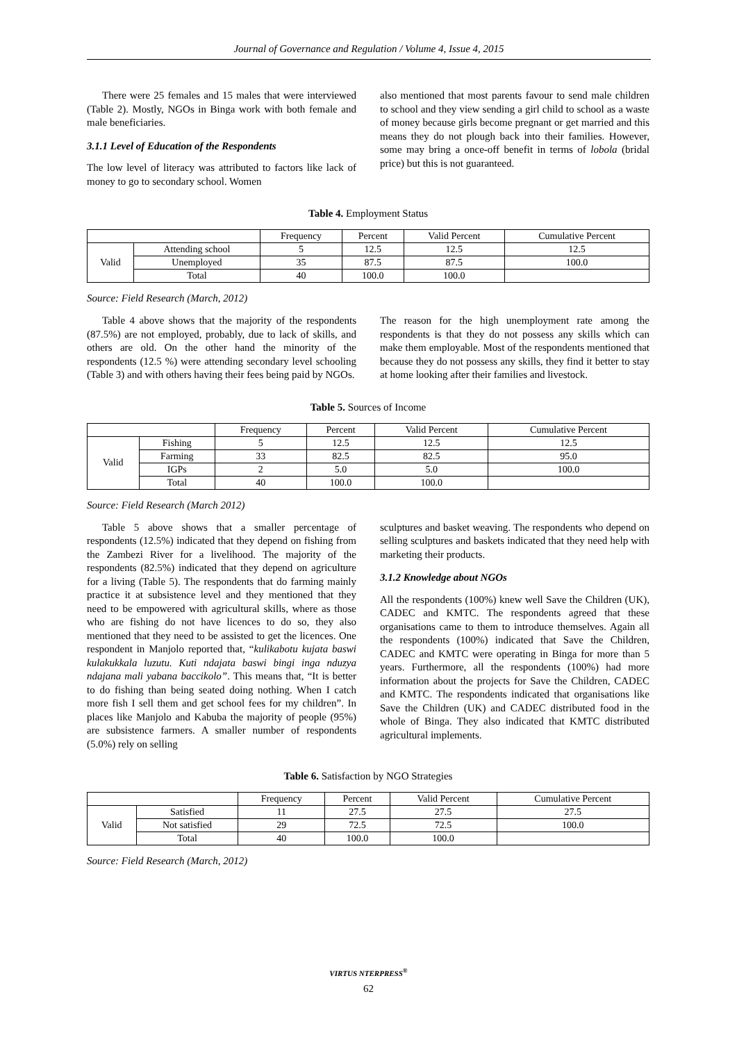Journal of Governance and Regulation / Volume 4, Issue 4, 2015
There were 25 females and 15 males that were interviewed (Table 2). Mostly, NGOs in Binga work with both female and male beneficiaries.
3.1.1 Level of Education of the Respondents
The low level of literacy was attributed to factors like lack of money to go to secondary school. Women
also mentioned that most parents favour to send male children to school and they view sending a girl child to school as a waste of money because girls become pregnant or get married and this means they do not plough back into their families. However, some may bring a once-off benefit in terms of lobola (bridal price) but this is not guaranteed.
Table 4. Employment Status
| | | Frequency | Percent | Valid Percent | Cumulative Percent |
| --- | --- | --- | --- | --- | --- |
| Valid | Attending school | 5 | 12.5 | 12.5 | 12.5 |
| | Unemployed | 35 | 87.5 | 87.5 | 100.0 |
| | Total | 40 | 100.0 | 100.0 | |
Source: Field Research (March, 2012)
Table 4 above shows that the majority of the respondents (87.5%) are not employed, probably, due to lack of skills, and others are old. On the other hand the minority of the respondents (12.5 %) were attending secondary level schooling (Table 3) and with others having their fees being paid by NGOs.
The reason for the high unemployment rate among the respondents is that they do not possess any skills which can make them employable. Most of the respondents mentioned that because they do not possess any skills, they find it better to stay at home looking after their families and livestock.
Table 5. Sources of Income
| | | Frequency | Percent | Valid Percent | Cumulative Percent |
| --- | --- | --- | --- | --- | --- |
| Valid | Fishing | 5 | 12.5 | 12.5 | 12.5 |
| | Farming | 33 | 82.5 | 82.5 | 95.0 |
| | IGPs | 2 | 5.0 | 5.0 | 100.0 |
| | Total | 40 | 100.0 | 100.0 | |
Source: Field Research (March 2012)
Table 5 above shows that a smaller percentage of respondents (12.5%) indicated that they depend on fishing from the Zambezi River for a livelihood. The majority of the respondents (82.5%) indicated that they depend on agriculture for a living (Table 5). The respondents that do farming mainly practice it at subsistence level and they mentioned that they need to be empowered with agricultural skills, where as those who are fishing do not have licences to do so, they also mentioned that they need to be assisted to get the licences. One respondent in Manjolo reported that, “kulikabotu kujata baswi kulakukkala luzutu. Kuti ndajata baswi bingi inga nduzya ndajana mali yabana baccikolo”. This means that, “It is better to do fishing than being seated doing nothing. When I catch more fish I sell them and get school fees for my children”. In places like Manjolo and Kabuba the majority of people (95%) are subsistence farmers. A smaller number of respondents (5.0%) rely on selling
sculptures and basket weaving. The respondents who depend on selling sculptures and baskets indicated that they need help with marketing their products.
3.1.2 Knowledge about NGOs
All the respondents (100%) knew well Save the Children (UK), CADEC and KMTC. The respondents agreed that these organisations came to them to introduce themselves. Again all the respondents (100%) indicated that Save the Children, CADEC and KMTC were operating in Binga for more than 5 years. Furthermore, all the respondents (100%) had more information about the projects for Save the Children, CADEC and KMTC. The respondents indicated that organisations like Save the Children (UK) and CADEC distributed food in the whole of Binga. They also indicated that KMTC distributed agricultural implements.
Table 6. Satisfaction by NGO Strategies
| | | Frequency | Percent | Valid Percent | Cumulative Percent |
| --- | --- | --- | --- | --- | --- |
| Valid | Satisfied | 11 | 27.5 | 27.5 | 27.5 |
| | Not satisfied | 29 | 72.5 | 72.5 | 100.0 |
| | Total | 40 | 100.0 | 100.0 | |
Source: Field Research (March, 2012)
VIRTUS NTERPRESS<sup>®</sup>
62